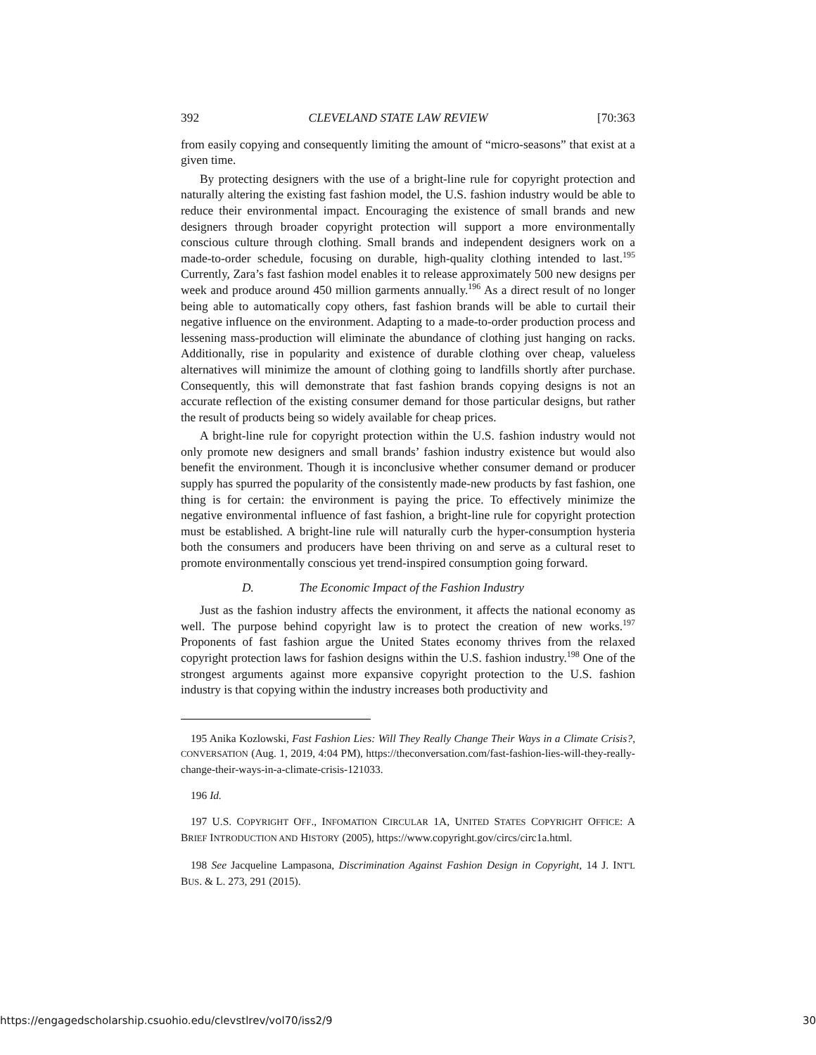392 CLEVELAND STATE LAW REVIEW [70:363
from easily copying and consequently limiting the amount of “micro-seasons” that exist at a given time.
By protecting designers with the use of a bright-line rule for copyright protection and naturally altering the existing fast fashion model, the U.S. fashion industry would be able to reduce their environmental impact. Encouraging the existence of small brands and new designers through broader copyright protection will support a more environmentally conscious culture through clothing. Small brands and independent designers work on a made-to-order schedule, focusing on durable, high-quality clothing intended to last.<sup>195</sup> Currently, Zara’s fast fashion model enables it to release approximately 500 new designs per week and produce around 450 million garments annually.<sup>196</sup> As a direct result of no longer being able to automatically copy others, fast fashion brands will be able to curtail their negative influence on the environment. Adapting to a made-to-order production process and lessening mass-production will eliminate the abundance of clothing just hanging on racks. Additionally, rise in popularity and existence of durable clothing over cheap, valueless alternatives will minimize the amount of clothing going to landfills shortly after purchase. Consequently, this will demonstrate that fast fashion brands copying designs is not an accurate reflection of the existing consumer demand for those particular designs, but rather the result of products being so widely available for cheap prices.
A bright-line rule for copyright protection within the U.S. fashion industry would not only promote new designers and small brands’ fashion industry existence but would also benefit the environment. Though it is inconclusive whether consumer demand or producer supply has spurred the popularity of the consistently made-new products by fast fashion, one thing is for certain: the environment is paying the price. To effectively minimize the negative environmental influence of fast fashion, a bright-line rule for copyright protection must be established. A bright-line rule will naturally curb the hyper-consumption hysteria both the consumers and producers have been thriving on and serve as a cultural reset to promote environmentally conscious yet trend-inspired consumption going forward.
D. The Economic Impact of the Fashion Industry
Just as the fashion industry affects the environment, it affects the national economy as well. The purpose behind copyright law is to protect the creation of new works.<sup>197</sup> Proponents of fast fashion argue the United States economy thrives from the relaxed copyright protection laws for fashion designs within the U.S. fashion industry.<sup>198</sup> One of the strongest arguments against more expansive copyright protection to the U.S. fashion industry is that copying within the industry increases both productivity and
195 Anika Kozlowski, Fast Fashion Lies: Will They Really Change Their Ways in a Climate Crisis?, CONVERSATION (Aug. 1, 2019, 4:04 PM), https://theconversation.com/fast-fashion-lies-will-they-really-change-their-ways-in-a-climate-crisis-121033.
196 Id.
197 U.S. COPYRIGHT OFF., INFOMATION CIRCULAR 1A, UNITED STATES COPYRIGHT OFFICE: A BRIEF INTRODUCTION AND HISTORY (2005), https://www.copyright.gov/circs/circ1a.html.
198 See Jacqueline Lampasona, Discrimination Against Fashion Design in Copyright, 14 J. INT'L BUS. & L. 273, 291 (2015).
https://engagedscholarship.csuohio.edu/clevstlrev/vol70/iss2/9 30